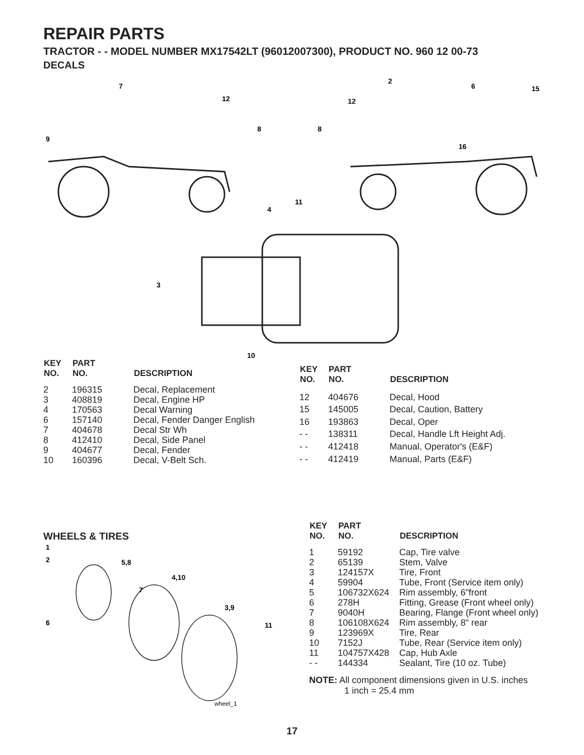REPAIR PARTS
TRACTOR - - MODEL NUMBER MX17542LT (96012007300), PRODUCT NO. 960 12 00-73
DECALS
7
12
9
8
2
6
15
12
8
16
4
11
3
10
| KEY NO. | PART NO. | DESCRIPTION |
| --- | --- | --- |
| 2 | 196315 | Decal, Replacement |
| 3 | 408819 | Decal, Engine HP |
| 4 | 170563 | Decal Warning |
| 6 | 157140 | Decal, Fender Danger English |
| 7 | 404678 | Decal Str Wh |
| 8 | 412410 | Decal, Side Panel |
| 9 | 404677 | Decal, Fender |
| 10 | 160396 | Decal, V-Belt Sch. |
| KEY NO. | PART NO. | DESCRIPTION |
| --- | --- | --- |
| 12 | 404676 | Decal, Hood |
| 15 | 145005 | Decal, Caution, Battery |
| 16 | 193863 | Decal, Oper |
| - - | 138311 | Decal, Handle Lft Height Adj. |
| - - | 412418 | Manual, Operator's (E&F) |
| - - | 412419 | Manual, Parts (E&F) |
WHEELS & TIRES
1
2
5,8
4,10
7
3,9
11
6
wheel_1
| KEY NO. | PART NO. | DESCRIPTION |
| --- | --- | --- |
| 1 | 59192 | Cap, Tire valve |
| 2 | 65139 | Stem, Valve |
| 3 | 124157X | Tire, Front |
| 4 | 59904 | Tube, Front (Service item only) |
| 5 | 106732X624 | Rim assembly, 6"front |
| 6 | 278H | Fitting, Grease (Front wheel only) |
| 7 | 9040H | Bearing, Flange (Front wheel only) |
| 8 | 106108X624 | Rim assembly, 8" rear |
| 9 | 123969X | Tire, Rear |
| 10 | 7152J | Tube, Rear (Service item only) |
| 11 | 104757X428 | Cap, Hub Axle |
| - - | 144334 | Sealant, Tire (10 oz. Tube) |
NOTE: All component dimensions given in U.S. inches
1 inch = 25.4 mm
17